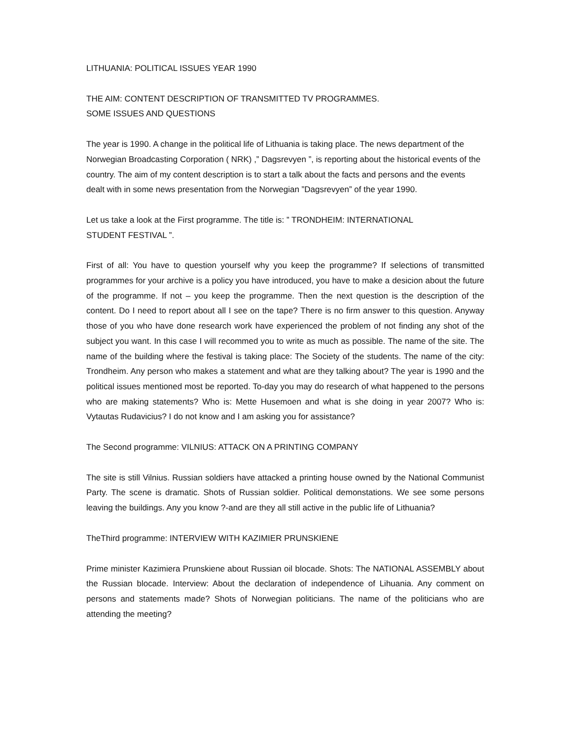LITHUANIA: POLITICAL ISSUES YEAR 1990
THE AIM: CONTENT DESCRIPTION OF TRANSMITTED TV PROGRAMMES.
SOME ISSUES AND QUESTIONS
The year is 1990. A change in the political life of Lithuania is taking place. The news department of the Norwegian Broadcasting Corporation ( NRK) ,” Dagsrevyen ”, is reporting about the historical events of the country. The aim of my content description is to start a talk about the facts and persons and the events dealt with in some news presentation from the Norwegian ”Dagsrevyen” of the year 1990.
Let us take a look at the First programme. The title is: ” TRONDHEIM: INTERNATIONAL
STUDENT FESTIVAL ”.
First of all: You have to question yourself why you keep the programme? If selections of transmitted programmes for your archive is a policy you have introduced, you have to make a desicion about the future of the programme. If not – you keep the programme. Then the next question is the description of the content. Do I need to report about all I see on the tape? There is no firm answer to this question. Anyway those of you who have done research work have experienced the problem of not finding any shot of the subject you want. In this case I will recommed you to write as much as possible. The name of the site. The name of the building where the festival is taking place: The Society of the students. The name of the city: Trondheim. Any person who makes a statement and what are they talking about? The year is 1990 and the political issues mentioned most be reported. To-day you may do research of what happened to the persons who are making statements? Who is: Mette Husemoen and what is she doing in year 2007? Who is: Vytautas Rudavicius? I do not know and I am asking you for assistance?
The Second programme: VILNIUS: ATTACK ON A PRINTING COMPANY
The site is still Vilnius. Russian soldiers have attacked a printing house owned by the National Communist Party. The scene is dramatic. Shots of Russian soldier. Political demonstations. We see some persons leaving the buildings. Any you know ?-and are they all still active in the public life of Lithuania?
TheThird programme: INTERVIEW WITH KAZIMIER PRUNSKIENE
Prime minister Kazimiera Prunskiene about Russian oil blocade. Shots: The NATIONAL ASSEMBLY about the Russian blocade. Interview: About the declaration of independence of Lihuania. Any comment on persons and statements made? Shots of Norwegian politicians. The name of the politicians who are attending the meeting?